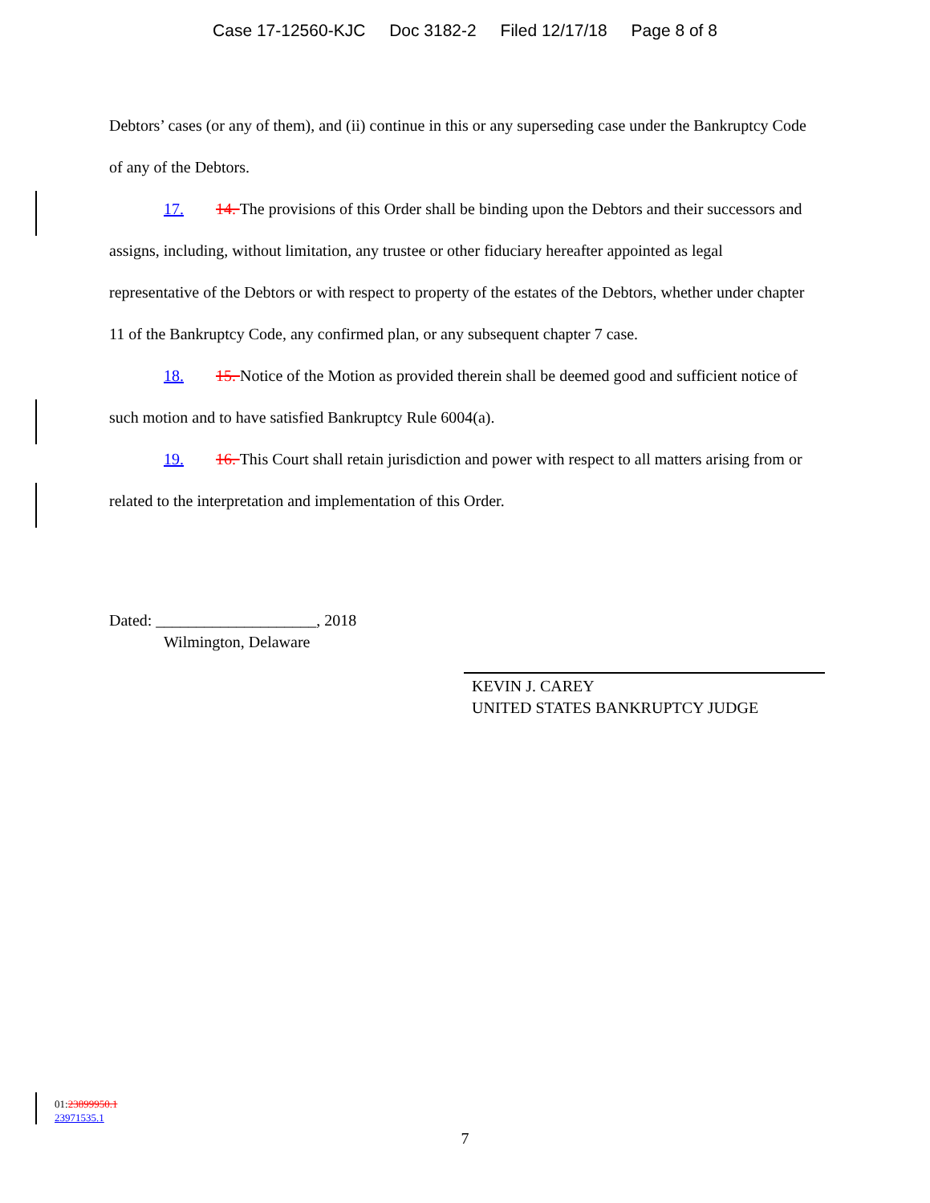Case 17-12560-KJC Doc 3182-2 Filed 12/17/18 Page 8 of 8
Debtors’ cases (or any of them), and (ii) continue in this or any superseding case under the Bankruptcy Code of any of the Debtors.
17. 14. The provisions of this Order shall be binding upon the Debtors and their successors and assigns, including, without limitation, any trustee or other fiduciary hereafter appointed as legal representative of the Debtors or with respect to property of the estates of the Debtors, whether under chapter 11 of the Bankruptcy Code, any confirmed plan, or any subsequent chapter 7 case.
18. 15. Notice of the Motion as provided therein shall be deemed good and sufficient notice of such motion and to have satisfied Bankruptcy Rule 6004(a).
19. 16. This Court shall retain jurisdiction and power with respect to all matters arising from or related to the interpretation and implementation of this Order.
Dated: ____________________, 2018
Wilmington, Delaware
KEVIN J. CAREY
UNITED STATES BANKRUPTCY JUDGE
01:23899950.1
23971535.1
7